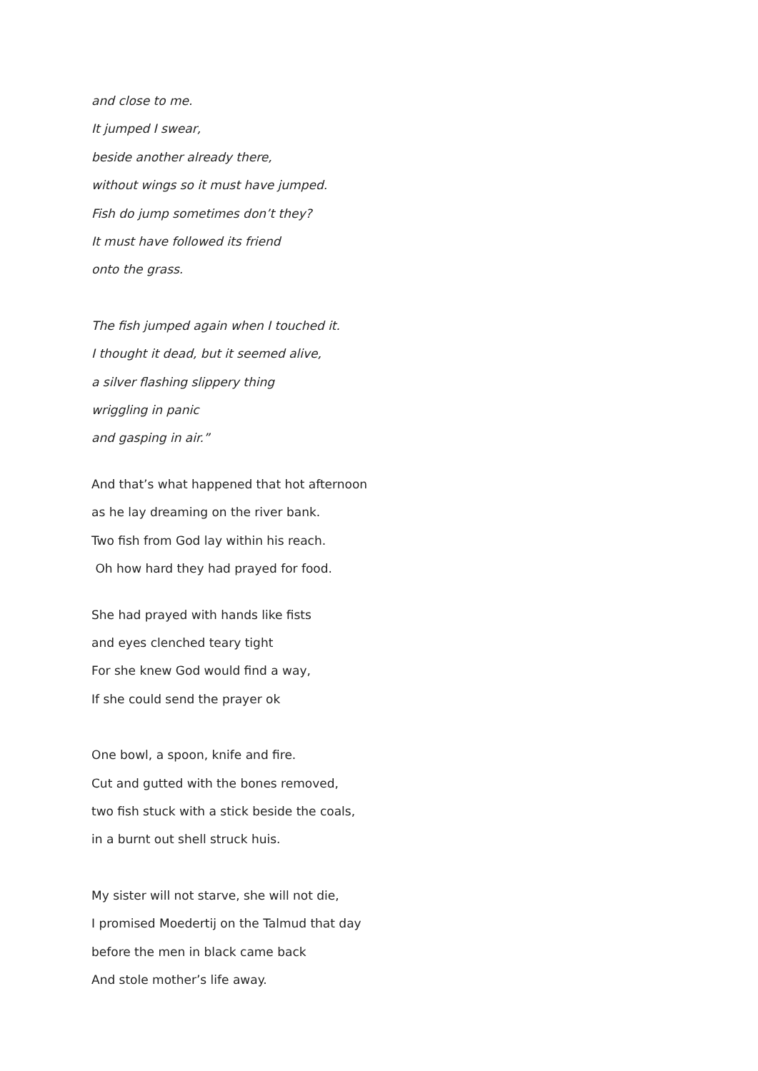and close to me.
It jumped I swear,
beside another already there,
without wings so it must have jumped.
Fish do jump sometimes don’t they?
It must have followed its friend
onto the grass.
The fish jumped again when I touched it.
I thought it dead, but it seemed alive,
a silver flashing slippery thing
wriggling in panic
and gasping in air.”
And that’s what happened that hot afternoon
as he lay dreaming on the river bank.
Two fish from God lay within his reach.
Oh how hard they had prayed for food.
She had prayed with hands like fists
and eyes clenched teary tight
For she knew God would find a way,
If she could send the prayer ok
One bowl, a spoon, knife and fire.
Cut and gutted with the bones removed,
two fish stuck with a stick beside the coals,
in a burnt out shell struck huis.
My sister will not starve, she will not die,
I promised Moedertij on the Talmud that day
before the men in black came back
And stole mother’s life away.